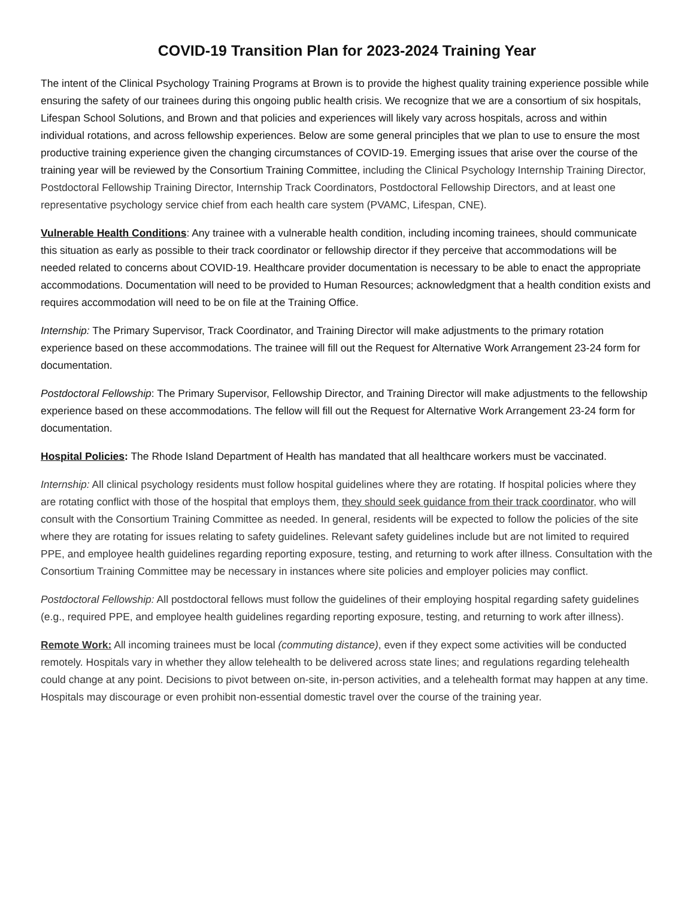COVID-19 Transition Plan for 2023-2024 Training Year
The intent of the Clinical Psychology Training Programs at Brown is to provide the highest quality training experience possible while ensuring the safety of our trainees during this ongoing public health crisis. We recognize that we are a consortium of six hospitals, Lifespan School Solutions, and Brown and that policies and experiences will likely vary across hospitals, across and within individual rotations, and across fellowship experiences. Below are some general principles that we plan to use to ensure the most productive training experience given the changing circumstances of COVID-19. Emerging issues that arise over the course of the training year will be reviewed by the Consortium Training Committee, including the Clinical Psychology Internship Training Director, Postdoctoral Fellowship Training Director, Internship Track Coordinators, Postdoctoral Fellowship Directors, and at least one representative psychology service chief from each health care system (PVAMC, Lifespan, CNE).
Vulnerable Health Conditions: Any trainee with a vulnerable health condition, including incoming trainees, should communicate this situation as early as possible to their track coordinator or fellowship director if they perceive that accommodations will be needed related to concerns about COVID-19. Healthcare provider documentation is necessary to be able to enact the appropriate accommodations. Documentation will need to be provided to Human Resources; acknowledgment that a health condition exists and requires accommodation will need to be on file at the Training Office.
Internship: The Primary Supervisor, Track Coordinator, and Training Director will make adjustments to the primary rotation experience based on these accommodations. The trainee will fill out the Request for Alternative Work Arrangement 23-24 form for documentation.
Postdoctoral Fellowship: The Primary Supervisor, Fellowship Director, and Training Director will make adjustments to the fellowship experience based on these accommodations. The fellow will fill out the Request for Alternative Work Arrangement 23-24 form for documentation.
Hospital Policies: The Rhode Island Department of Health has mandated that all healthcare workers must be vaccinated.
Internship: All clinical psychology residents must follow hospital guidelines where they are rotating. If hospital policies where they are rotating conflict with those of the hospital that employs them, they should seek guidance from their track coordinator, who will consult with the Consortium Training Committee as needed. In general, residents will be expected to follow the policies of the site where they are rotating for issues relating to safety guidelines. Relevant safety guidelines include but are not limited to required PPE, and employee health guidelines regarding reporting exposure, testing, and returning to work after illness. Consultation with the Consortium Training Committee may be necessary in instances where site policies and employer policies may conflict.
Postdoctoral Fellowship: All postdoctoral fellows must follow the guidelines of their employing hospital regarding safety guidelines (e.g., required PPE, and employee health guidelines regarding reporting exposure, testing, and returning to work after illness).
Remote Work: All incoming trainees must be local (commuting distance), even if they expect some activities will be conducted remotely. Hospitals vary in whether they allow telehealth to be delivered across state lines; and regulations regarding telehealth could change at any point. Decisions to pivot between on-site, in-person activities, and a telehealth format may happen at any time. Hospitals may discourage or even prohibit non-essential domestic travel over the course of the training year.